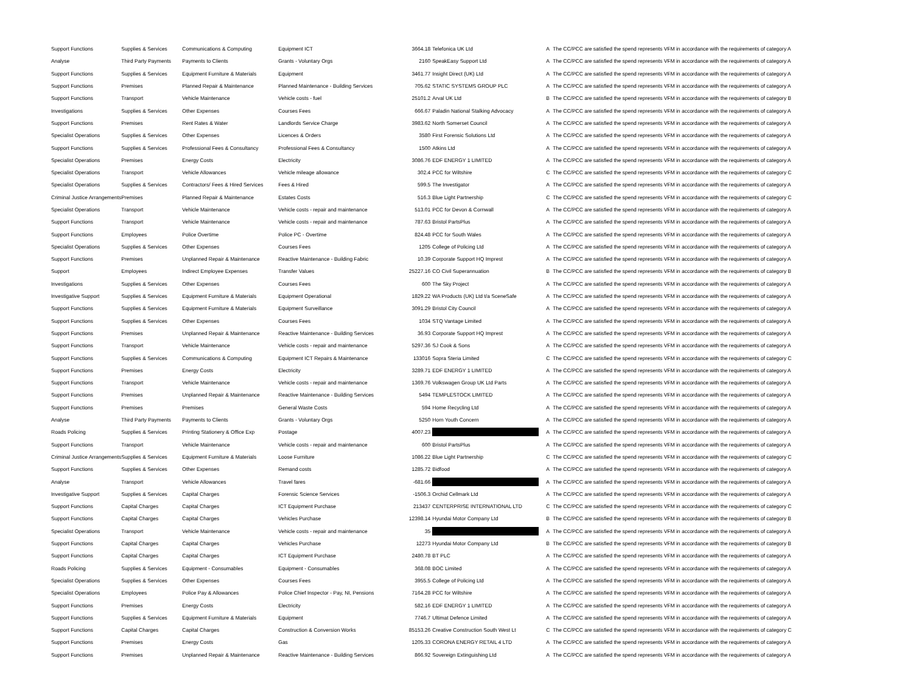| Support Functions | Supplies & Services | Communications & Computing | Equipment ICT | 3664.18 | Telefonica UK Ltd | A | The CC/PCC are satisfied the spend represents VFM in accordance with the requirements of category A |
| Analyse | Third Party Payments | Payments to Clients | Grants - Voluntary Orgs | 2160 | SpeakEasy Support Ltd | A | The CC/PCC are satisfied the spend represents VFM in accordance with the requirements of category A |
| Support Functions | Supplies & Services | Equipment Furniture & Materials | Equipment | 3461.77 | Insight Direct (UK) Ltd | A | The CC/PCC are satisfied the spend represents VFM in accordance with the requirements of category A |
| Support Functions | Premises | Planned Repair & Maintenance | Planned Maintenance - Building Services | 705.62 | STATIC SYSTEMS GROUP PLC | A | The CC/PCC are satisfied the spend represents VFM in accordance with the requirements of category A |
| Support Functions | Transport | Vehicle Maintenance | Vehicle costs - fuel | 25101.2 | Arval UK Ltd | B | The CC/PCC are satisfied the spend represents VFM in accordance with the requirements of category B |
| Investigations | Supplies & Services | Other Expenses | Courses Fees | 666.67 | Paladin National Stalking Advocacy | A | The CC/PCC are satisfied the spend represents VFM in accordance with the requirements of category A |
| Support Functions | Premises | Rent Rates & Water | Landlords Service Charge | 3983.62 | North Somerset Council | A | The CC/PCC are satisfied the spend represents VFM in accordance with the requirements of category A |
| Specialist Operations | Supplies & Services | Other Expenses | Licences & Orders | 3580 | First Forensic Solutions Ltd | A | The CC/PCC are satisfied the spend represents VFM in accordance with the requirements of category A |
| Support Functions | Supplies & Services | Professional Fees & Consultancy | Professional Fees & Consultancy | 1500 | Atkins Ltd | A | The CC/PCC are satisfied the spend represents VFM in accordance with the requirements of category A |
| Specialist Operations | Premises | Energy Costs | Electricity | 3086.76 | EDF ENERGY 1 LIMITED | A | The CC/PCC are satisfied the spend represents VFM in accordance with the requirements of category A |
| Specialist Operations | Transport | Vehicle Allowances | Vehicle mileage allowance | 302.4 | PCC for Wiltshire | C | The CC/PCC are satisfied the spend represents VFM in accordance with the requirements of category C |
| Specialist Operations | Supplies & Services | Contractors/ Fees & Hired Services | Fees & Hired | 599.5 | The Investigator | A | The CC/PCC are satisfied the spend represents VFM in accordance with the requirements of category A |
| Criminal Justice Arrangements | Premises | Planned Repair & Maintenance | Estates Costs | 516.3 | Blue Light Partnership | C | The CC/PCC are satisfied the spend represents VFM in accordance with the requirements of category C |
| Specialist Operations | Transport | Vehicle Maintenance | Vehicle costs - repair and maintenance | 513.01 | PCC for Devon & Cornwall | A | The CC/PCC are satisfied the spend represents VFM in accordance with the requirements of category A |
| Support Functions | Transport | Vehicle Maintenance | Vehicle costs - repair and maintenance | 787.63 | Bristol PartsPlus | A | The CC/PCC are satisfied the spend represents VFM in accordance with the requirements of category A |
| Support Functions | Employees | Police Overtime | Police PC - Overtime | 824.48 | PCC for South Wales | A | The CC/PCC are satisfied the spend represents VFM in accordance with the requirements of category A |
| Specialist Operations | Supplies & Services | Other Expenses | Courses Fees | 1205 | College of Policing Ltd | A | The CC/PCC are satisfied the spend represents VFM in accordance with the requirements of category A |
| Support Functions | Premises | Unplanned Repair & Maintenance | Reactive Maintenance - Building Fabric | 10.39 | Corporate Support HQ Imprest | A | The CC/PCC are satisfied the spend represents VFM in accordance with the requirements of category A |
| Support | Employees | Indirect Employee Expenses | Transfer Values | 25227.16 | CO Civil Superannuation | B | The CC/PCC are satisfied the spend represents VFM in accordance with the requirements of category B |
| Investigations | Supplies & Services | Other Expenses | Courses Fees | 600 | The Sky Project | A | The CC/PCC are satisfied the spend represents VFM in accordance with the requirements of category A |
| Investigative Support | Supplies & Services | Equipment Furniture & Materials | Equipment Operational | 1829.22 | WA Products (UK) Ltd t/a SceneSafe | A | The CC/PCC are satisfied the spend represents VFM in accordance with the requirements of category A |
| Support Functions | Supplies & Services | Equipment Furniture & Materials | Equipment Surveillance | 3091.29 | Bristol City Council | A | The CC/PCC are satisfied the spend represents VFM in accordance with the requirements of category A |
| Support Functions | Supplies & Services | Other Expenses | Courses Fees | 1034 | STQ Vantage Limited | A | The CC/PCC are satisfied the spend represents VFM in accordance with the requirements of category A |
| Support Functions | Premises | Unplanned Repair & Maintenance | Reactive Maintenance - Building Services | 36.93 | Corporate Support HQ Imprest | A | The CC/PCC are satisfied the spend represents VFM in accordance with the requirements of category A |
| Support Functions | Transport | Vehicle Maintenance | Vehicle costs - repair and maintenance | 5297.36 | SJ Cook & Sons | A | The CC/PCC are satisfied the spend represents VFM in accordance with the requirements of category A |
| Support Functions | Supplies & Services | Communications & Computing | Equipment ICT Repairs & Maintenance | 133016 | Sopra Steria Limited | C | The CC/PCC are satisfied the spend represents VFM in accordance with the requirements of category C |
| Support Functions | Premises | Energy Costs | Electricity | 3289.71 | EDF ENERGY 1 LIMITED | A | The CC/PCC are satisfied the spend represents VFM in accordance with the requirements of category A |
| Support Functions | Transport | Vehicle Maintenance | Vehicle costs - repair and maintenance | 1369.76 | Volkswagen Group UK Ltd Parts | A | The CC/PCC are satisfied the spend represents VFM in accordance with the requirements of category A |
| Support Functions | Premises | Unplanned Repair & Maintenance | Reactive Maintenance - Building Services | 5494 | TEMPLESTOCK LIMITED | A | The CC/PCC are satisfied the spend represents VFM in accordance with the requirements of category A |
| Support Functions | Premises | Premises | General Waste Costs | 594 | Home Recycling Ltd | A | The CC/PCC are satisfied the spend represents VFM in accordance with the requirements of category A |
| Analyse | Third Party Payments | Payments to Clients | Grants - Voluntary Orgs | 5250 | Horn Youth Concern | A | The CC/PCC are satisfied the spend represents VFM in accordance with the requirements of category A |
| Roads Policing | Supplies & Services | Printing Stationery & Office Exp | Postage | 4007.23 | | A | The CC/PCC are satisfied the spend represents VFM in accordance with the requirements of category A |
| Support Functions | Transport | Vehicle Maintenance | Vehicle costs - repair and maintenance | 600 | Bristol PartsPlus | A | The CC/PCC are satisfied the spend represents VFM in accordance with the requirements of category A |
| Criminal Justice Arrangements | Supplies & Services | Equipment Furniture & Materials | Loose Furniture | 1086.22 | Blue Light Partnership | C | The CC/PCC are satisfied the spend represents VFM in accordance with the requirements of category C |
| Support Functions | Supplies & Services | Other Expenses | Remand costs | 1285.72 | Bidfood | A | The CC/PCC are satisfied the spend represents VFM in accordance with the requirements of category A |
| Analyse | Transport | Vehicle Allowances | Travel fares | -681.66 | | A | The CC/PCC are satisfied the spend represents VFM in accordance with the requirements of category A |
| Investigative Support | Supplies & Services | Capital Charges | Forensic Science Services | -1506.3 | Orchid Cellmark Ltd | A | The CC/PCC are satisfied the spend represents VFM in accordance with the requirements of category A |
| Support Functions | Capital Charges | Capital Charges | ICT Equipment Purchase | 213437 | CENTERPRISE INTERNATIONAL LTD | C | The CC/PCC are satisfied the spend represents VFM in accordance with the requirements of category C |
| Support Functions | Capital Charges | Capital Charges | Vehicles Purchase | 12398.14 | Hyundai Motor Company Ltd | B | The CC/PCC are satisfied the spend represents VFM in accordance with the requirements of category B |
| Specialist Operations | Transport | Vehicle Maintenance | Vehicle costs - repair and maintenance | 35 | | A | The CC/PCC are satisfied the spend represents VFM in accordance with the requirements of category A |
| Support Functions | Capital Charges | Capital Charges | Vehicles Purchase | 12273 | Hyundai Motor Company Ltd | B | The CC/PCC are satisfied the spend represents VFM in accordance with the requirements of category B |
| Support Functions | Capital Charges | Capital Charges | ICT Equipment Purchase | 2480.78 | BT PLC | A | The CC/PCC are satisfied the spend represents VFM in accordance with the requirements of category A |
| Roads Policing | Supplies & Services | Equipment - Consumables | Equipment - Consumables | 368.08 | BOC Limited | A | The CC/PCC are satisfied the spend represents VFM in accordance with the requirements of category A |
| Specialist Operations | Supplies & Services | Other Expenses | Courses Fees | 3955.5 | College of Policing Ltd | A | The CC/PCC are satisfied the spend represents VFM in accordance with the requirements of category A |
| Specialist Operations | Employees | Police Pay & Allowances | Police Chief Inspector - Pay, NI, Pensions | 7164.28 | PCC for Wiltshire | A | The CC/PCC are satisfied the spend represents VFM in accordance with the requirements of category A |
| Support Functions | Premises | Energy Costs | Electricity | 582.16 | EDF ENERGY 1 LIMITED | A | The CC/PCC are satisfied the spend represents VFM in accordance with the requirements of category A |
| Support Functions | Supplies & Services | Equipment Furniture & Materials | Equipment | 7746.7 | Ultimat Defence Limited | A | The CC/PCC are satisfied the spend represents VFM in accordance with the requirements of category A |
| Support Functions | Capital Charges | Capital Charges | Construction & Conversion Works | 85153.26 | Creative Construction South West Lt | C | The CC/PCC are satisfied the spend represents VFM in accordance with the requirements of category C |
| Support Functions | Premises | Energy Costs | Gas | 1205.33 | CORONA ENERGY RETAIL 4 LTD | A | The CC/PCC are satisfied the spend represents VFM in accordance with the requirements of category A |
| Support Functions | Premises | Unplanned Repair & Maintenance | Reactive Maintenance - Building Services | 866.92 | Sovereign Extinguishing Ltd | A | The CC/PCC are satisfied the spend represents VFM in accordance with the requirements of category A |